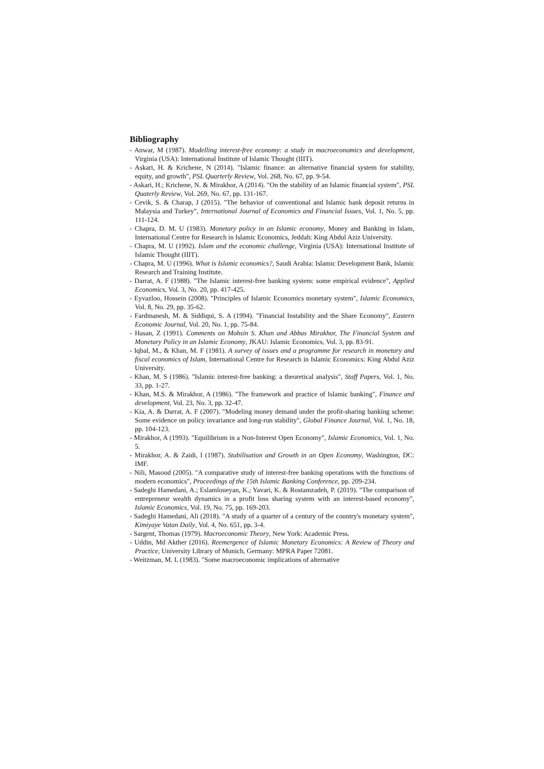Bibliography
- Anwar, M (1987). Modelling interest-free economy: a study in macroeconomics and development, Virginia (USA): International Institute of Islamic Thought (IIIT).
- Askari, H. & Krichene, N (2014). "Islamic finance: an alternative financial system for stability, equity, and growth", PSL Quarterly Review, Vol. 268, No. 67, pp. 9-54.
- Askari, H.; Krichene, N. & Mirakhor, A (2014). "On the stability of an Islamic financial system", PSL Quaterly Review, Vol. 269, No. 67, pp. 131-167.
- Cevik, S. & Charap, J (2015). "The behavior of conventional and Islamic bank deposit returns in Malaysia and Turkey", International Journal of Economics and Financial Issues, Vol. 1, No. 5, pp. 111-124.
- Chapra, D. M. U (1983). Monetary policy in an Islamic economy, Money and Banking in Islam, International Centre for Research in Islamic Economics, Jeddah: King Abdul Aziz University.
- Chapra, M. U (1992). Islam and the economic challenge, Virginia (USA): International Institute of Islamic Thought (IIIT).
- Chapra, M. U (1996). What is Islamic economics?, Saudi Arabia: Islamic Development Bank, Islamic Research and Training Institute.
- Darrat, A. F (1988). "The Islamic interest-free banking system: some empirical evidence", Applied Economics, Vol. 3, No. 20, pp. 417-425.
- Eyvazloo, Hossein (2008). "Principles of Islamic Economics monetary system", Islamic Economics, Vol. 8, No. 29, pp. 35-62.
- Fardmanesh, M. & Siddiqui, S. A (1994). "Financial Instability and the Share Economy", Eastern Economic Journal, Vol. 20, No. 1, pp. 75-84.
- Hasan, Z (1991). Comments on Mohsin S. Khan and Abbas Mirakhor, The Financial System and Monetary Policy in an Islamic Economy, JKAU: Islamic Economics, Vol. 3, pp. 83-91.
- Iqbal, M., & Khan, M. F (1981). A survey of issues and a programme for research in monetary and fiscal economics of Islam, International Centre for Research in Islamic Economics: King Abdul Aziz University.
- Khan, M. S (1986). "Islamic interest-free banking: a theoretical analysis", Staff Papers, Vol. 1, No. 33, pp. 1-27.
- Khan, M.S. & Mirakhor, A (1986). "The framework and practice of Islamic banking", Finance and development, Vol. 23, No. 3, pp. 32-47.
- Kia, A. & Darrat, A. F (2007). "Modeling money demand under the profit-sharing banking scheme: Some evidence on policy invariance and long-run stability", Global Finance Journal, Vol. 1, No. 18, pp. 104-123.
- Mirakhor, A (1993). "Equilibrium in a Non-Interest Open Economy", Islamic Economics, Vol. 1, No. 5.
- Mirakhor, A. & Zaidi, I (1987). Stabilisation and Growth in an Open Economy, Washington, DC: IMF.
- Nili, Masoud (2005). "A comparative study of interest-free banking operations with the functions of modern economics", Proceedings of the 15th Islamic Banking Conference, pp. 209-234.
- Sadeghi Hamedani, A.; Eslamloueyan, K.; Yavari, K. & Rostamzadeh, P. (2019). "The comparison of entrepreneur wealth dynamics in a profit loss sharing system with an interest-based economy", Islamic Economics, Vol. 19, No. 75, pp. 169-203.
- Sadeghi Hamedani, Ali (2018). "A study of a quarter of a century of the country's monetary system", Kimiyaye Vatan Daily, Vol. 4, No. 651, pp. 3-4.
- Sargent, Thomas (1979). Macroeconomic Theory, New York: Academic Press.
- Uddin, Md Akther (2016). Reemergence of Islamic Monetary Economics: A Review of Theory and Practice, University Library of Munich, Germany: MPRA Paper 72081.
- Weitzman, M. L (1983). "Some macroeconomic implications of alternative